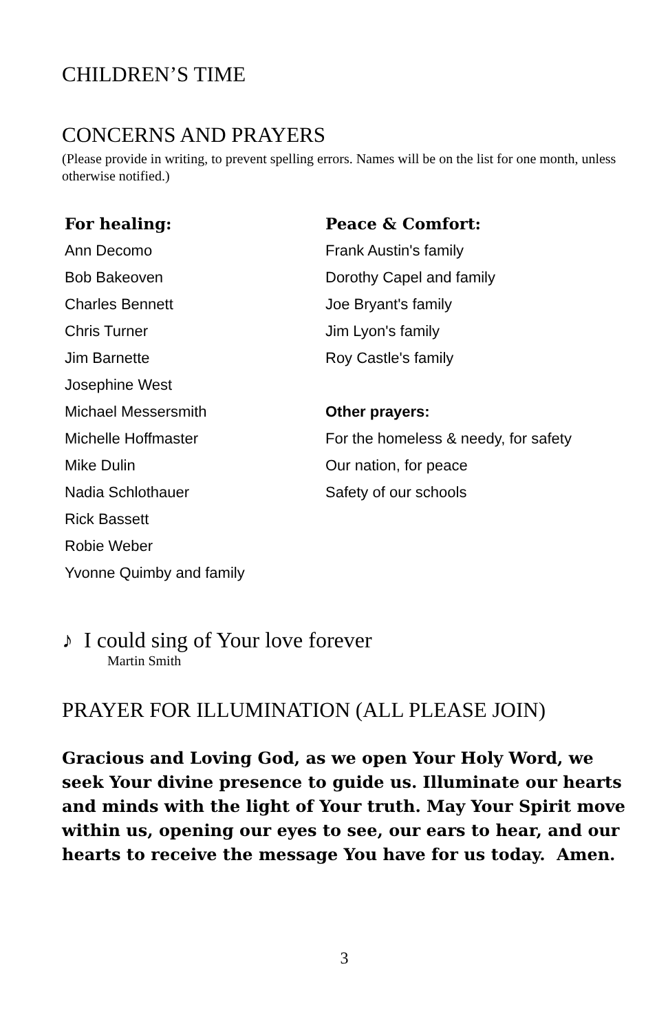CHILDREN’S TIME
CONCERNS AND PRAYERS
(Please provide in writing, to prevent spelling errors. Names will be on the list for one month, unless otherwise notified.)
For healing:
Ann Decomo
Bob Bakeoven
Charles Bennett
Chris Turner
Jim Barnette
Josephine West
Michael Messersmith
Michelle Hoffmaster
Mike Dulin
Nadia Schlothauer
Rick Bassett
Robie Weber
Yvonne Quimby and family
Peace & Comfort:
Frank Austin's family
Dorothy Capel and family
Joe Bryant's family
Jim Lyon's family
Roy Castle's family
Other prayers:
For the homeless & needy, for safety
Our nation, for peace
Safety of our schools
♪ I could sing of Your love forever
Martin Smith
PRAYER FOR ILLUMINATION (ALL PLEASE JOIN)
Gracious and Loving God, as we open Your Holy Word, we seek Your divine presence to guide us. Illuminate our hearts and minds with the light of Your truth. May Your Spirit move within us, opening our eyes to see, our ears to hear, and our hearts to receive the message You have for us today. Amen.
3